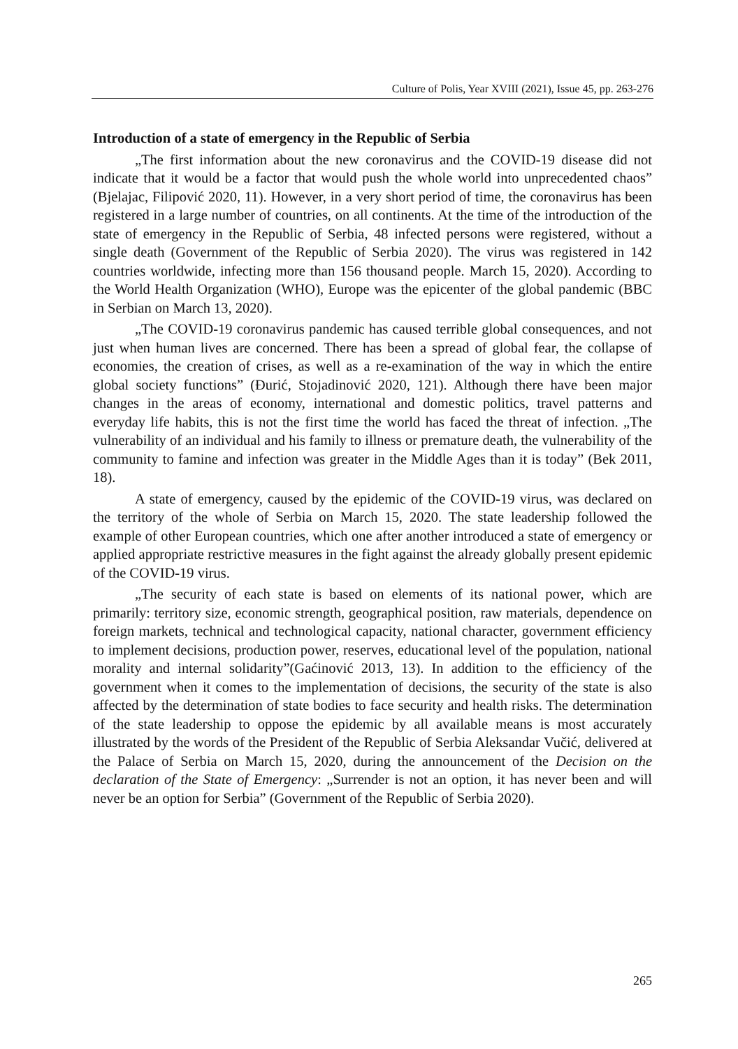Culture of Polis, Year XVIII (2021), Issue 45, pp. 263-276
Introduction of a state of emergency in the Republic of Serbia
„The first information about the new coronavirus and the COVID-19 disease did not indicate that it would be a factor that would push the whole world into unprecedented chaos” (Bjelajac, Filipović 2020, 11). However, in a very short period of time, the coronavirus has been registered in a large number of countries, on all continents. At the time of the introduction of the state of emergency in the Republic of Serbia, 48 infected persons were registered, without a single death (Government of the Republic of Serbia 2020). The virus was registered in 142 countries worldwide, infecting more than 156 thousand people. March 15, 2020). According to the World Health Organization (WHO), Europe was the epicenter of the global pandemic (BBC in Serbian on March 13, 2020).
„The COVID-19 coronavirus pandemic has caused terrible global consequences, and not just when human lives are concerned. There has been a spread of global fear, the collapse of economies, the creation of crises, as well as a re-examination of the way in which the entire global society functions” (Đurić, Stojadinović 2020, 121). Although there have been major changes in the areas of economy, international and domestic politics, travel patterns and everyday life habits, this is not the first time the world has faced the threat of infection. „The vulnerability of an individual and his family to illness or premature death, the vulnerability of the community to famine and infection was greater in the Middle Ages than it is today” (Bek 2011, 18).
A state of emergency, caused by the epidemic of the COVID-19 virus, was declared on the territory of the whole of Serbia on March 15, 2020. The state leadership followed the example of other European countries, which one after another introduced a state of emergency or applied appropriate restrictive measures in the fight against the already globally present epidemic of the COVID-19 virus.
„The security of each state is based on elements of its national power, which are primarily: territory size, economic strength, geographical position, raw materials, dependence on foreign markets, technical and technological capacity, national character, government efficiency to implement decisions, production power, reserves, educational level of the population, national morality and internal solidarity”(Gaćinović 2013, 13). In addition to the efficiency of the government when it comes to the implementation of decisions, the security of the state is also affected by the determination of state bodies to face security and health risks. The determination of the state leadership to oppose the epidemic by all available means is most accurately illustrated by the words of the President of the Republic of Serbia Aleksandar Vučić, delivered at the Palace of Serbia on March 15, 2020, during the announcement of the Decision on the declaration of the State of Emergency: „Surrender is not an option, it has never been and will never be an option for Serbia” (Government of the Republic of Serbia 2020).
265